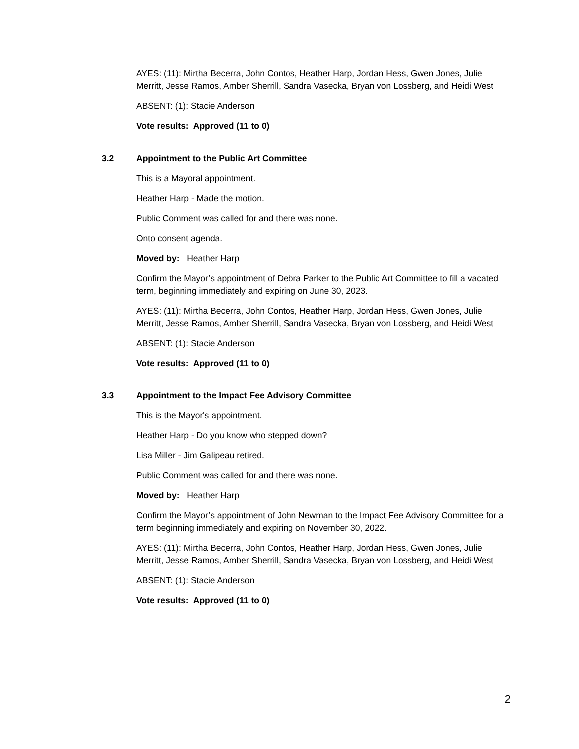AYES: (11): Mirtha Becerra, John Contos, Heather Harp, Jordan Hess, Gwen Jones, Julie Merritt, Jesse Ramos, Amber Sherrill, Sandra Vasecka, Bryan von Lossberg, and Heidi West
ABSENT: (1): Stacie Anderson
Vote results: Approved (11 to 0)
3.2 Appointment to the Public Art Committee
This is a Mayoral appointment.
Heather Harp - Made the motion.
Public Comment was called for and there was none.
Onto consent agenda.
Moved by: Heather Harp
Confirm the Mayor’s appointment of Debra Parker to the Public Art Committee to fill a vacated term, beginning immediately and expiring on June 30, 2023.
AYES: (11): Mirtha Becerra, John Contos, Heather Harp, Jordan Hess, Gwen Jones, Julie Merritt, Jesse Ramos, Amber Sherrill, Sandra Vasecka, Bryan von Lossberg, and Heidi West
ABSENT: (1): Stacie Anderson
Vote results: Approved (11 to 0)
3.3 Appointment to the Impact Fee Advisory Committee
This is the Mayor's appointment.
Heather Harp - Do you know who stepped down?
Lisa Miller - Jim Galipeau retired.
Public Comment was called for and there was none.
Moved by: Heather Harp
Confirm the Mayor’s appointment of John Newman to the Impact Fee Advisory Committee for a term beginning immediately and expiring on November 30, 2022.
AYES: (11): Mirtha Becerra, John Contos, Heather Harp, Jordan Hess, Gwen Jones, Julie Merritt, Jesse Ramos, Amber Sherrill, Sandra Vasecka, Bryan von Lossberg, and Heidi West
ABSENT: (1): Stacie Anderson
Vote results: Approved (11 to 0)
2